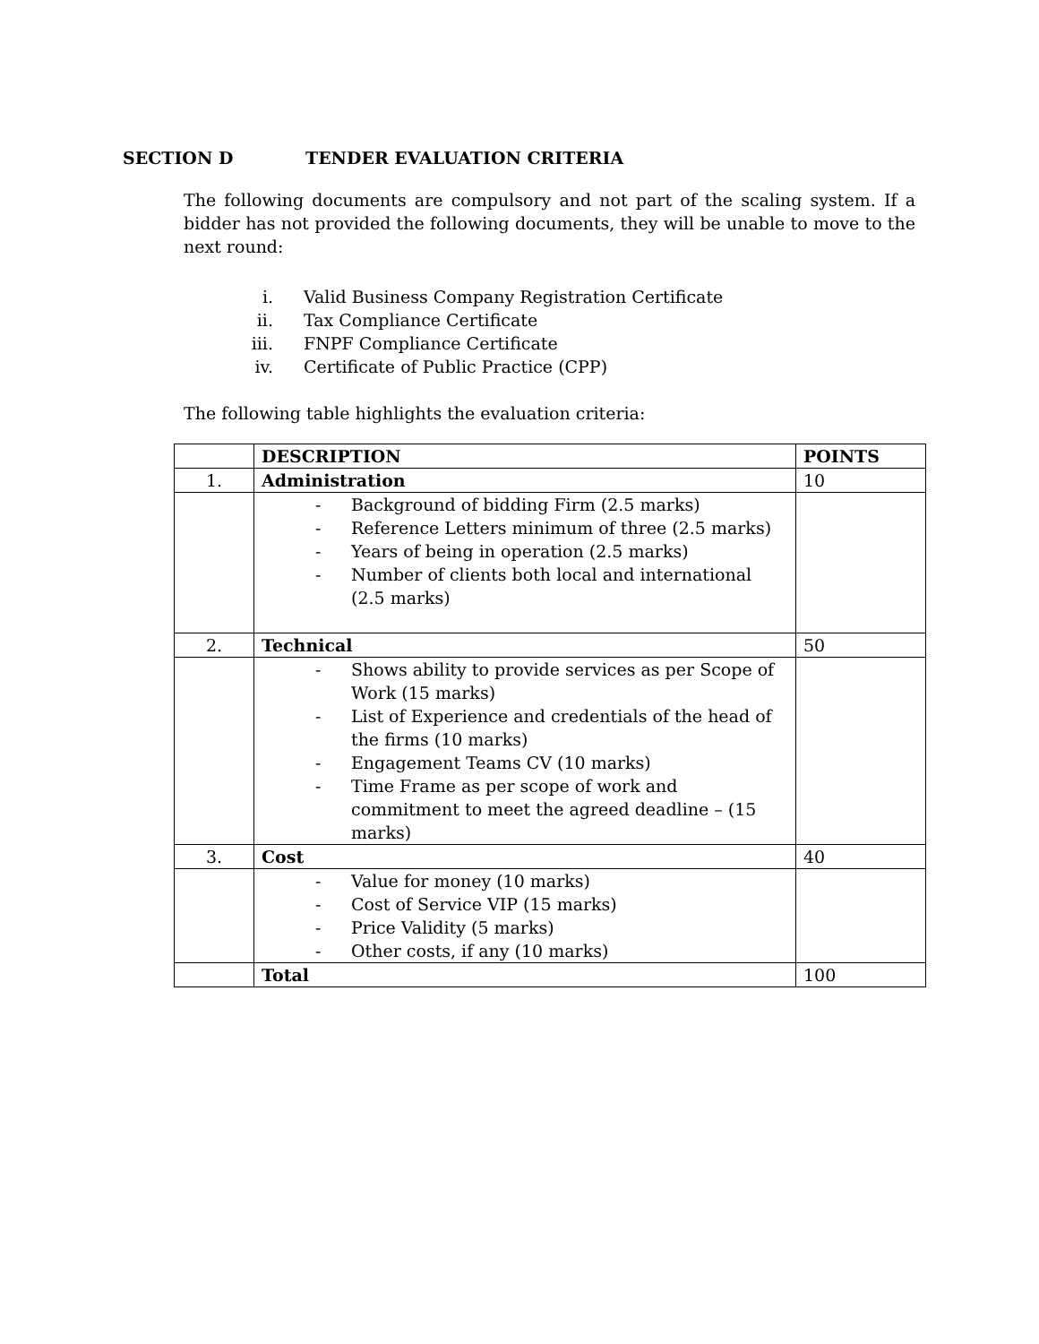SECTION D TENDER EVALUATION CRITERIA
The following documents are compulsory and not part of the scaling system. If a bidder has not provided the following documents, they will be unable to move to the next round:
i. Valid Business Company Registration Certificate
ii. Tax Compliance Certificate
iii. FNPF Compliance Certificate
iv. Certificate of Public Practice (CPP)
The following table highlights the evaluation criteria:
| | DESCRIPTION | POINTS |
| --- | --- | --- |
| 1. | Administration | 10 |
| | - Background of bidding Firm (2.5 marks) - Reference Letters minimum of three (2.5 marks) - Years of being in operation (2.5 marks) - Number of clients both local and international (2.5 marks) | |
| 2. | Technical | 50 |
| | - Shows ability to provide services as per Scope of Work (15 marks) - List of Experience and credentials of the head of the firms (10 marks) - Engagement Teams CV (10 marks) - Time Frame as per scope of work and commitment to meet the agreed deadline – (15 marks) | |
| 3. | Cost | 40 |
| | - Value for money (10 marks) - Cost of Service VIP (15 marks) - Price Validity (5 marks) - Other costs, if any (10 marks) | |
| | Total | 100 |